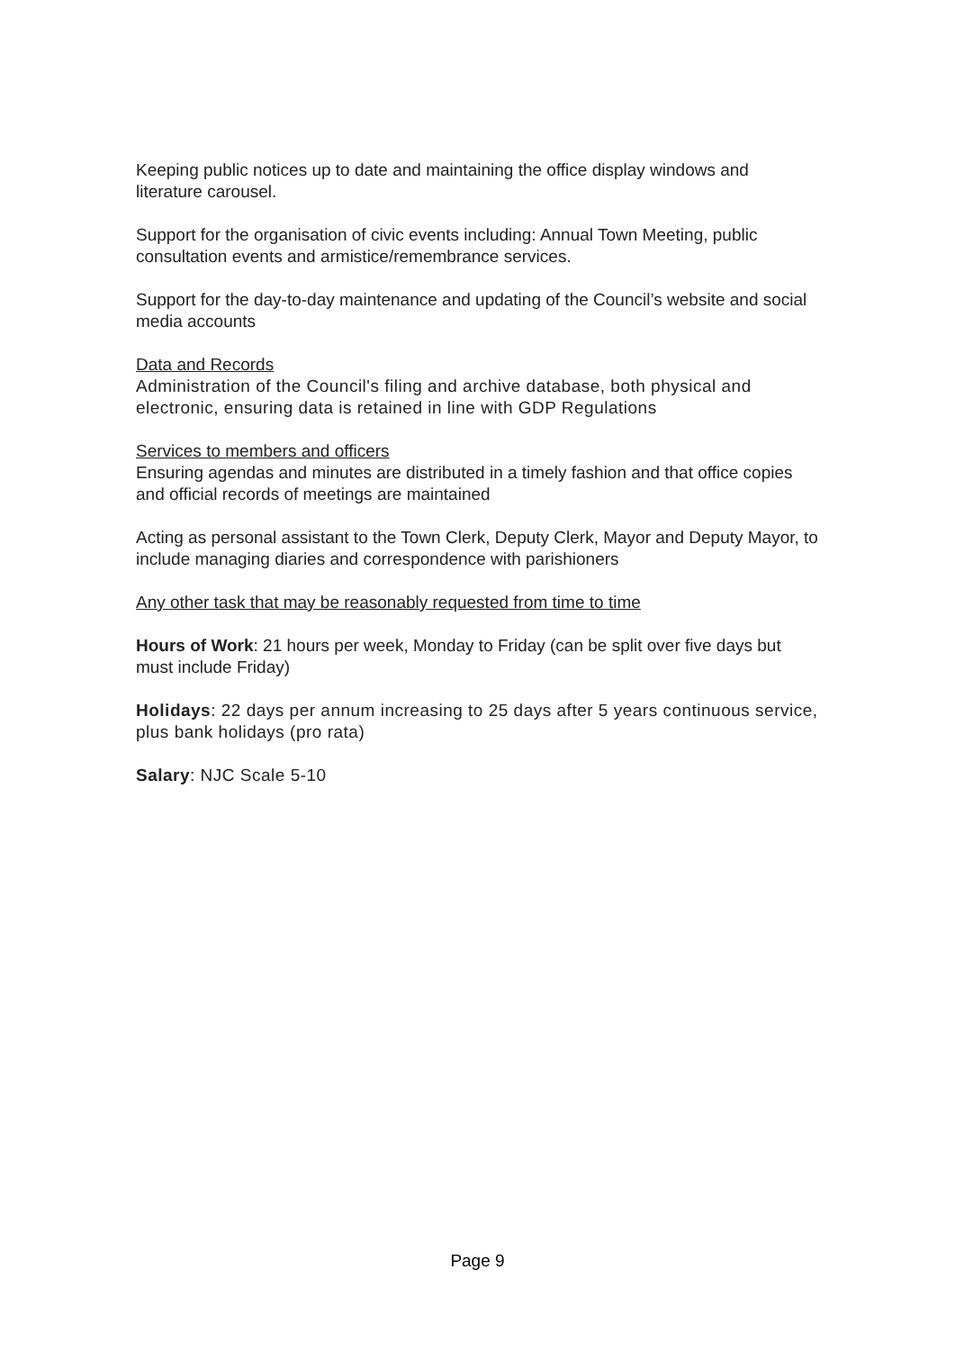Keeping public notices up to date and maintaining the office display windows and literature carousel.
Support for the organisation of civic events including: Annual Town Meeting, public consultation events and armistice/remembrance services.
Support for the day-to-day maintenance and updating of the Council’s website and social media accounts
Data and Records
Administration of the Council's filing and archive database, both physical and electronic, ensuring data is retained in line with GDP Regulations
Services to members and officers
Ensuring agendas and minutes are distributed in a timely fashion and that office copies and official records of meetings are maintained
Acting as personal assistant to the Town Clerk, Deputy Clerk, Mayor and Deputy Mayor, to include managing diaries and correspondence with parishioners
Any other task that may be reasonably requested from time to time
Hours of Work: 21 hours per week, Monday to Friday (can be split over five days but must include Friday)
Holidays: 22 days per annum increasing to 25 days after 5 years continuous service, plus bank holidays (pro rata)
Salary: NJC Scale 5-10
Page 9